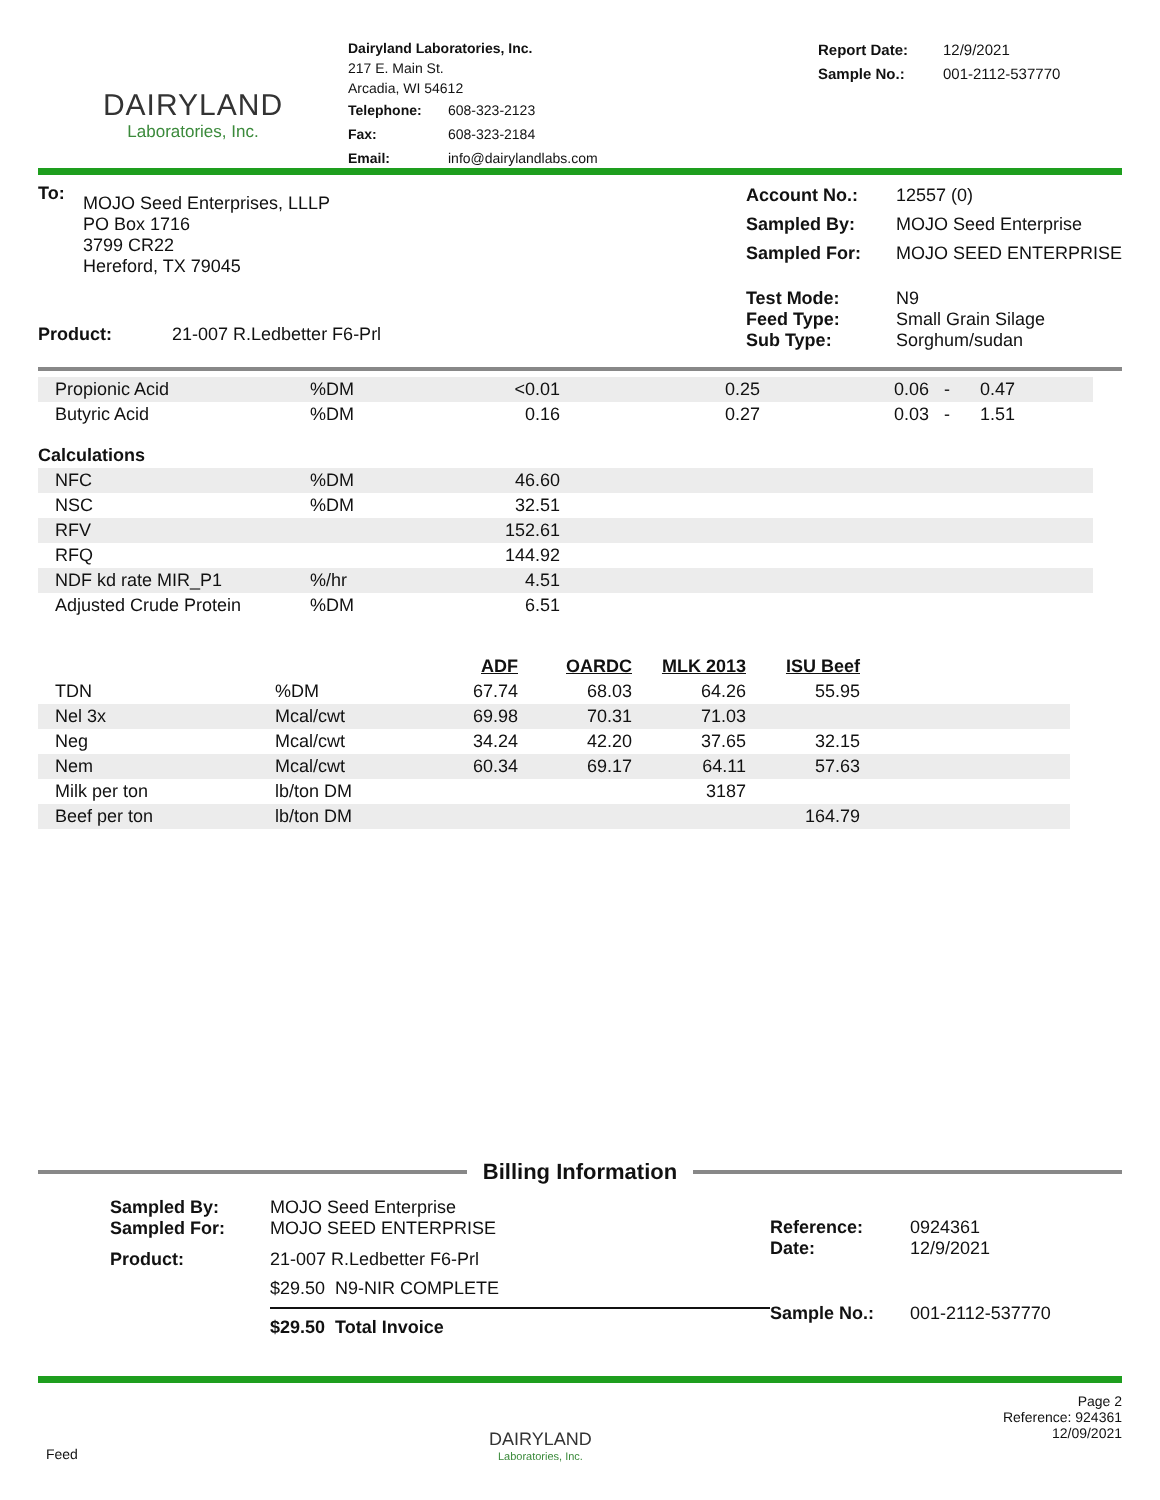DAIRYLAND
Laboratories, Inc.
Dairyland Laboratories, Inc.
217 E. Main St.
Arcadia, WI 54612
| Telephone: | 608-323-2123 |
| Fax: | 608-323-2184 |
| Email: | info@dairylandlabs.com |
| Report Date: | 12/9/2021 |
| Sample No.: | 001-2112-537770 |
| To: | MOJO Seed Enterprises, LLLP PO Box 1716 3799 CR22 Hereford, TX 79045 |
| Product: 21-007 R.Ledbetter F6-Prl | |
| Account No.: | 12557 (0) |
| Sampled By: | MOJO Seed Enterprise |
| Sampled For: | MOJO SEED ENTERPRISE |
| Test Mode: Feed Type: Sub Type: | N9 Small Grain Silage Sorghum/sudan |
| Propionic Acid | %DM | <0.01 | 0.25 | 0.06 - | 0.47 |
| Butyric Acid | %DM | 0.16 | 0.27 | 0.03 - | 1.51 |
| Calculations | | | | | |
| NFC | %DM | 46.60 | | | |
| NSC | %DM | 32.51 | | | |
| RFV | | 152.61 | | | |
| RFQ | | 144.92 | | | |
| NDF kd rate MIR_P1 | %/hr | 4.51 | | | |
| Adjusted Crude Protein | %DM | 6.51 | | | |
| | | ADF | OARDC | MLK 2013 | ISU Beef | |
| --- | --- | --- | --- | --- | --- | --- |
| TDN | %DM | 67.74 | 68.03 | 64.26 | 55.95 | |
| Nel 3x | Mcal/cwt | 69.98 | 70.31 | 71.03 | | |
| Neg | Mcal/cwt | 34.24 | 42.20 | 37.65 | 32.15 | |
| Nem | Mcal/cwt | 60.34 | 69.17 | 64.11 | 57.63 | |
| Milk per ton | lb/ton DM | | | 3187 | | |
| Beef per ton | lb/ton DM | | | | 164.79 | |
Billing Information
| Sampled By: Sampled For: | MOJO Seed Enterprise MOJO SEED ENTERPRISE |
| Product: | 21-007 R.Ledbetter F6-Prl |
| | $29.50 N9-NIR COMPLETE |
| | $29.50 Total Invoice |
| Reference: Date: | 0924361 12/9/2021 |
| Sample No.: | 001-2112-537770 |
Feed
DAIRYLAND
Laboratories, Inc.
Page 2
Reference: 924361
12/09/2021